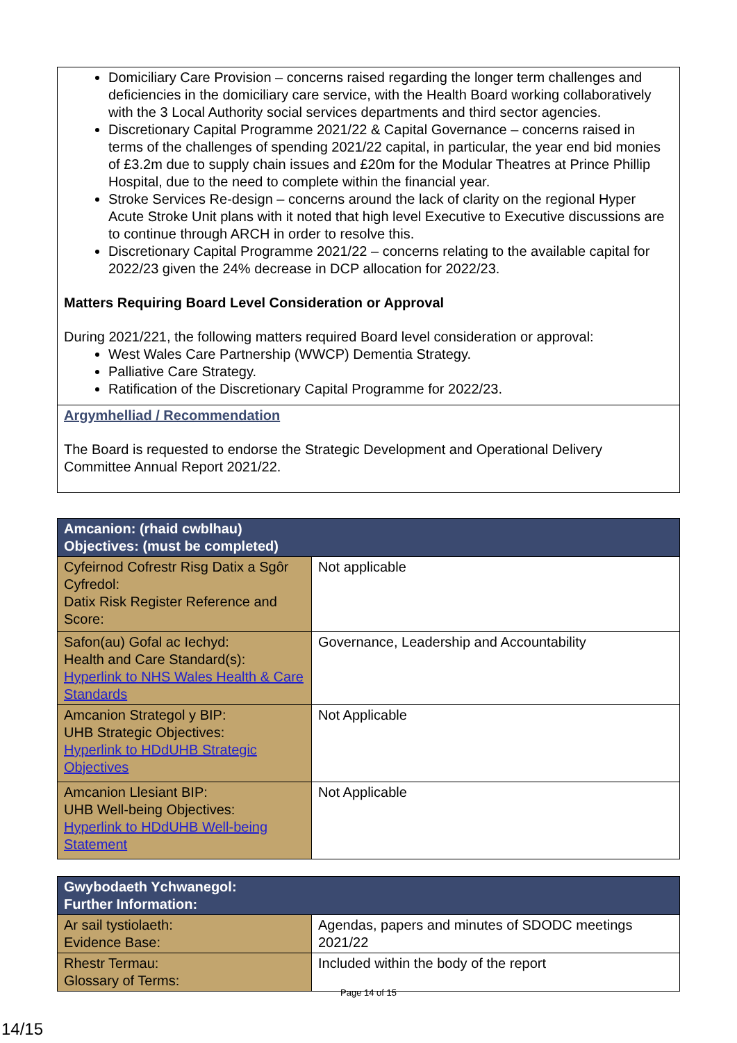Domiciliary Care Provision – concerns raised regarding the longer term challenges and deficiencies in the domiciliary care service, with the Health Board working collaboratively with the 3 Local Authority social services departments and third sector agencies.
Discretionary Capital Programme 2021/22 & Capital Governance – concerns raised in terms of the challenges of spending 2021/22 capital, in particular, the year end bid monies of £3.2m due to supply chain issues and £20m for the Modular Theatres at Prince Phillip Hospital, due to the need to complete within the financial year.
Stroke Services Re-design – concerns around the lack of clarity on the regional Hyper Acute Stroke Unit plans with it noted that high level Executive to Executive discussions are to continue through ARCH in order to resolve this.
Discretionary Capital Programme 2021/22 – concerns relating to the available capital for 2022/23 given the 24% decrease in DCP allocation for 2022/23.
Matters Requiring Board Level Consideration or Approval
During 2021/221, the following matters required Board level consideration or approval:
West Wales Care Partnership (WWCP) Dementia Strategy.
Palliative Care Strategy.
Ratification of the Discretionary Capital Programme for 2022/23.
Argymhelliad / Recommendation
The Board is requested to endorse the Strategic Development and Operational Delivery Committee Annual Report 2021/22.
| Amcanion: (rhaid cwblhau) Objectives: (must be completed) | |
| --- | --- |
| Cyfeirnod Cofrestr Risg Datix a Sgôr Cyfredol: Datix Risk Register Reference and Score: | Not applicable |
| Safon(au) Gofal ac Iechyd: Health and Care Standard(s): Hyperlink to NHS Wales Health & Care Standards | Governance, Leadership and Accountability |
| Amcanion Strategol y BIP: UHB Strategic Objectives: Hyperlink to HDdUHB Strategic Objectives | Not Applicable |
| Amcanion Llesiant BIP: UHB Well-being Objectives: Hyperlink to HDdUHB Well-being Statement | Not Applicable |
| Gwybodaeth Ychwanegol: Further Information: | |
| --- | --- |
| Ar sail tystiolaeth: Evidence Base: | Agendas, papers and minutes of SDODC meetings 2021/22 |
| Rhestr Termau: Glossary of Terms: | Included within the body of the report |
Page 14 of 15
14/15